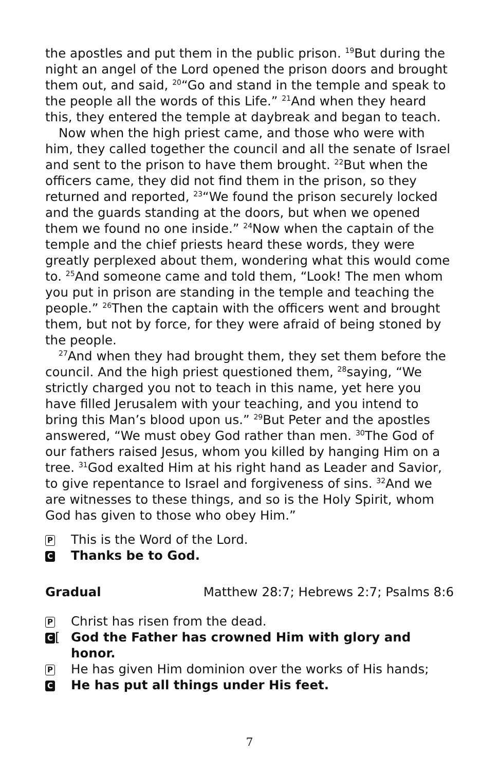the apostles and put them in the public prison. <sup>19</sup>But during the night an angel of the Lord opened the prison doors and brought them out, and said, <sup>20</sup>“Go and stand in the temple and speak to the people all the words of this Life.” <sup>21</sup>And when they heard this, they entered the temple at daybreak and began to teach.
Now when the high priest came, and those who were with him, they called together the council and all the senate of Israel and sent to the prison to have them brought. <sup>22</sup>But when the officers came, they did not find them in the prison, so they returned and reported, <sup>23</sup>“We found the prison securely locked and the guards standing at the doors, but when we opened them we found no one inside.” <sup>24</sup>Now when the captain of the temple and the chief priests heard these words, they were greatly perplexed about them, wondering what this would come to. <sup>25</sup>And someone came and told them, “Look! The men whom you put in prison are standing in the temple and teaching the people.” <sup>26</sup>Then the captain with the officers went and brought them, but not by force, for they were afraid of being stoned by the people.
<sup>27</sup> And when they had brought them, they set them before the council. And the high priest questioned them, <sup>28</sup>saying, “We strictly charged you not to teach in this name, yet here you have filled Jerusalem with your teaching, and you intend to bring this Man’s blood upon us.” <sup>29</sup>But Peter and the apostles answered, “We must obey God rather than men. <sup>30</sup>The God of our fathers raised Jesus, whom you killed by hanging Him on a tree. <sup>31</sup>God exalted Him at his right hand as Leader and Savior, to give repentance to Israel and forgiveness of sins. <sup>32</sup>And we are witnesses to these things, and so is the Holy Spirit, whom God has given to those who obey Him.”
P This is the Word of the Lord.
C Thanks be to God.
Gradual Matthew 28:7; Hebrews 2:7; Psalms 8:6
P Christ has risen from the dead.
C [God the Father has crowned Him with glory and honor.
P He has given Him dominion over the works of His hands;
C He has put all things under His feet.
7